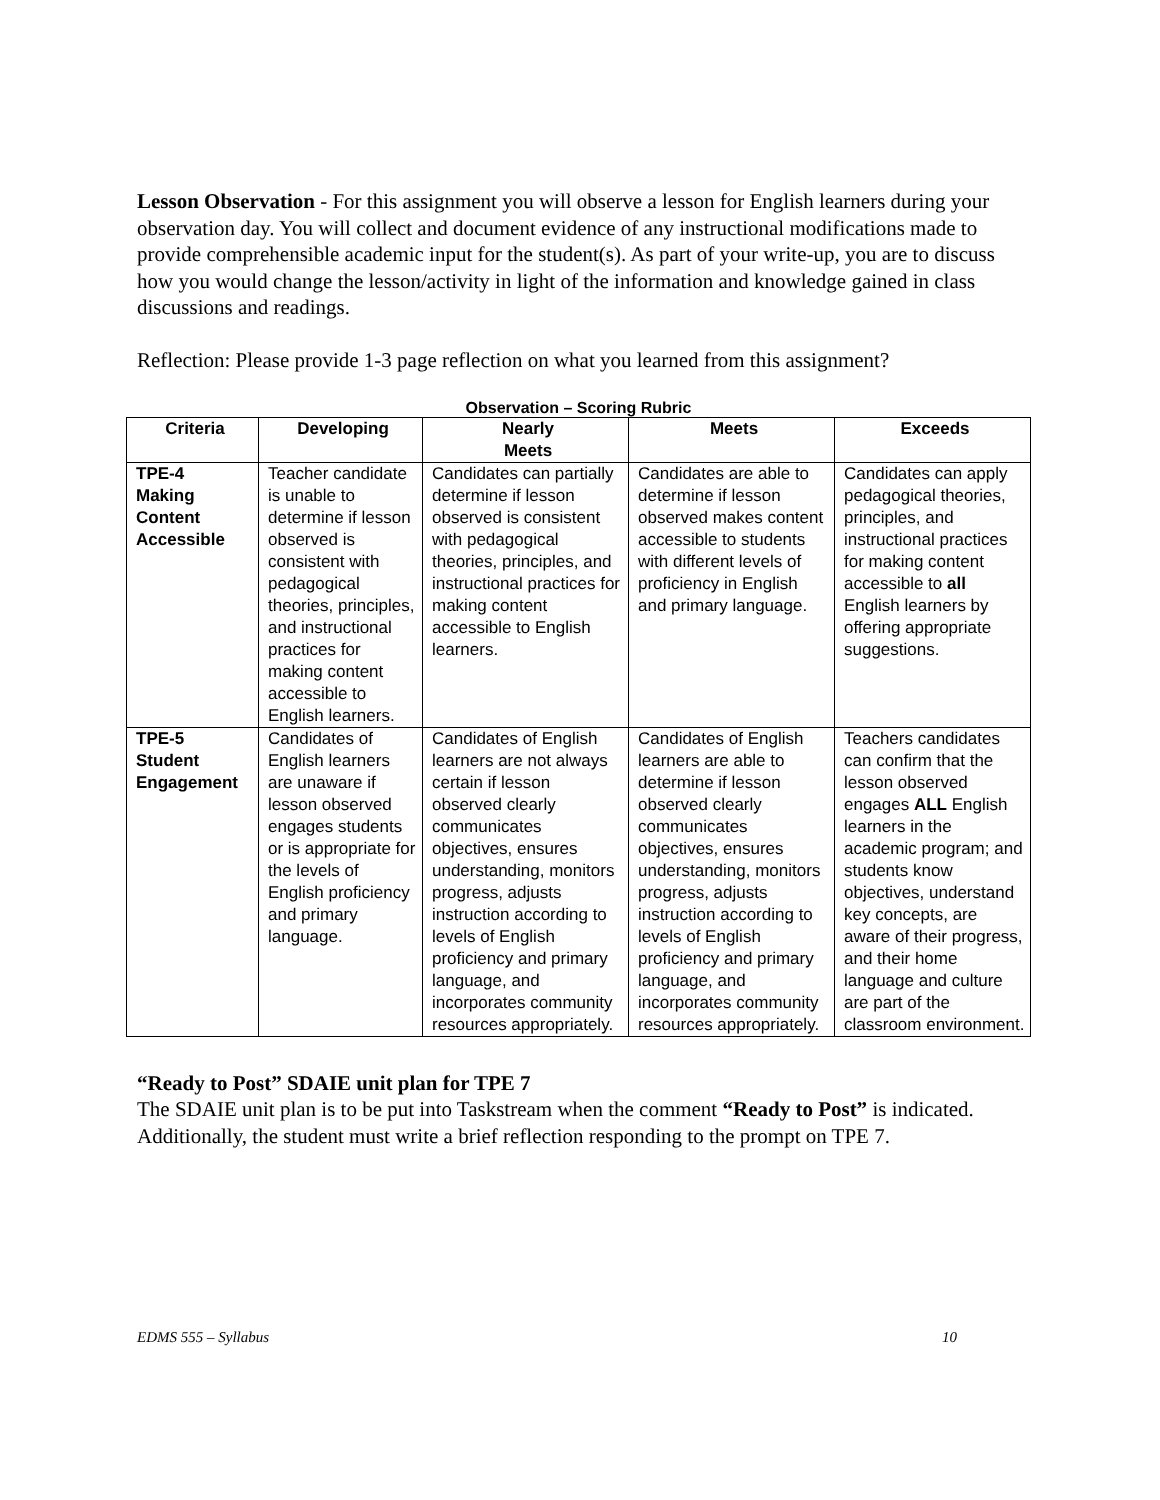Lesson Observation - For this assignment you will observe a lesson for English learners during your observation day. You will collect and document evidence of any instructional modifications made to provide comprehensible academic input for the student(s). As part of your write-up, you are to discuss how you would change the lesson/activity in light of the information and knowledge gained in class discussions and readings.
Reflection: Please provide 1-3 page reflection on what you learned from this assignment?
Observation – Scoring Rubric
| Criteria | Developing | Nearly Meets | Meets | Exceeds |
| --- | --- | --- | --- | --- |
| TPE-4 Making Content Accessible | Teacher candidate is unable to determine if lesson observed is consistent with pedagogical theories, principles, and instructional practices for making content accessible to English learners. | Candidates can partially determine if lesson observed is consistent with pedagogical theories, principles, and instructional practices for making content accessible to English learners. | Candidates are able to determine if lesson observed makes content accessible to students with different levels of proficiency in English and primary language. | Candidates can apply pedagogical theories, principles, and instructional practices for making content accessible to all English learners by offering appropriate suggestions. |
| TPE-5 Student Engagement | Candidates of English learners are unaware if lesson observed engages students or is appropriate for the levels of English proficiency and primary language. | Candidates of English learners are not always certain if lesson observed clearly communicates objectives, ensures understanding, monitors progress, adjusts instruction according to levels of English proficiency and primary language, and incorporates community resources appropriately. | Candidates of English learners are able to determine if lesson observed clearly communicates objectives, ensures understanding, monitors progress, adjusts instruction according to levels of English proficiency and primary language, and incorporates community resources appropriately. | Teachers candidates can confirm that the lesson observed engages ALL English learners in the academic program; and students know objectives, understand key concepts, are aware of their progress, and their home language and culture are part of the classroom environment. |
“Ready to Post” SDAIE unit plan for TPE 7
The SDAIE unit plan is to be put into Taskstream when the comment “Ready to Post” is indicated. Additionally, the student must write a brief reflection responding to the prompt on TPE 7.
EDMS 555 – Syllabus 10